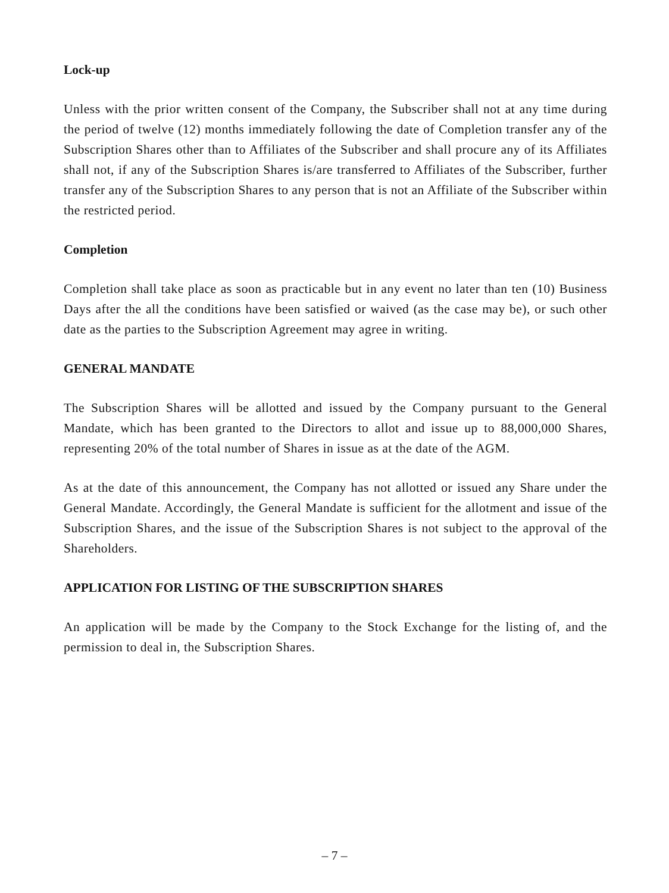Lock-up
Unless with the prior written consent of the Company, the Subscriber shall not at any time during the period of twelve (12) months immediately following the date of Completion transfer any of the Subscription Shares other than to Affiliates of the Subscriber and shall procure any of its Affiliates shall not, if any of the Subscription Shares is/are transferred to Affiliates of the Subscriber, further transfer any of the Subscription Shares to any person that is not an Affiliate of the Subscriber within the restricted period.
Completion
Completion shall take place as soon as practicable but in any event no later than ten (10) Business Days after the all the conditions have been satisfied or waived (as the case may be), or such other date as the parties to the Subscription Agreement may agree in writing.
GENERAL MANDATE
The Subscription Shares will be allotted and issued by the Company pursuant to the General Mandate, which has been granted to the Directors to allot and issue up to 88,000,000 Shares, representing 20% of the total number of Shares in issue as at the date of the AGM.
As at the date of this announcement, the Company has not allotted or issued any Share under the General Mandate. Accordingly, the General Mandate is sufficient for the allotment and issue of the Subscription Shares, and the issue of the Subscription Shares is not subject to the approval of the Shareholders.
APPLICATION FOR LISTING OF THE SUBSCRIPTION SHARES
An application will be made by the Company to the Stock Exchange for the listing of, and the permission to deal in, the Subscription Shares.
– 7 –